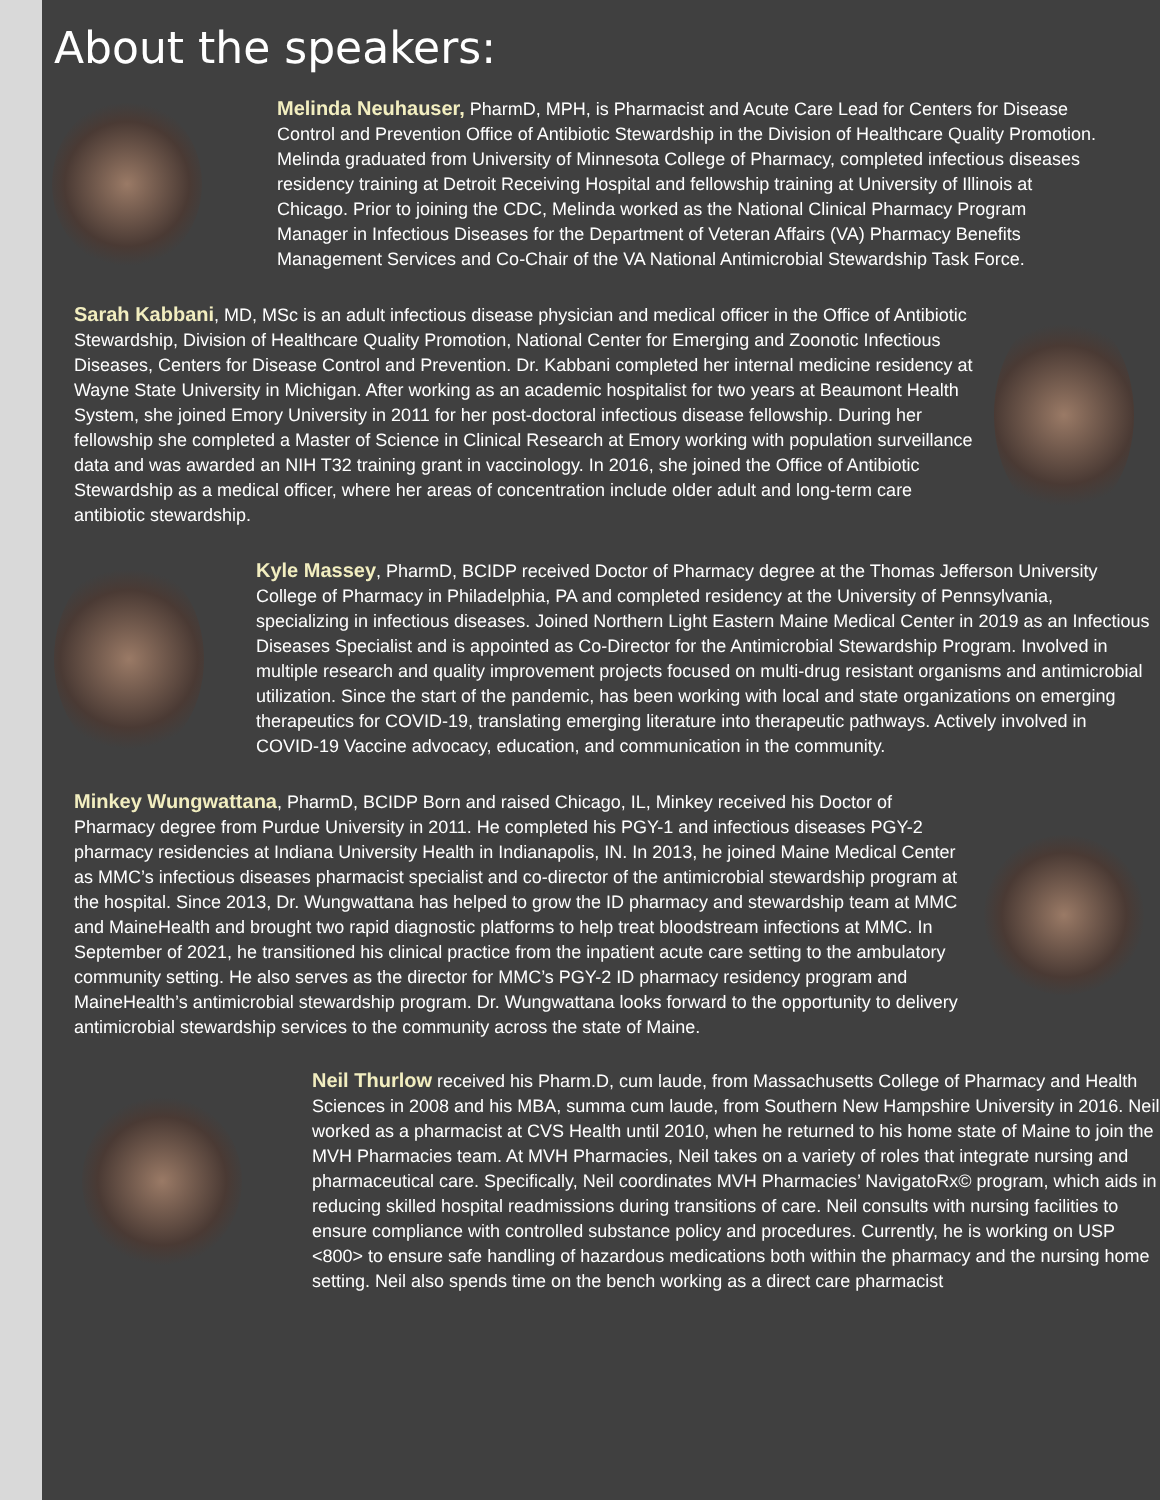About the speakers:
Melinda Neuhauser, PharmD, MPH, is Pharmacist and Acute Care Lead for Centers for Disease Control and Prevention Office of Antibiotic Stewardship in the Division of Healthcare Quality Promotion. Melinda graduated from University of Minnesota College of Pharmacy, completed infectious diseases residency training at Detroit Receiving Hospital and fellowship training at University of Illinois at Chicago. Prior to joining the CDC, Melinda worked as the National Clinical Pharmacy Program Manager in Infectious Diseases for the Department of Veteran Affairs (VA) Pharmacy Benefits Management Services and Co-Chair of the VA National Antimicrobial Stewardship Task Force.
Sarah Kabbani, MD, MSc is an adult infectious disease physician and medical officer in the Office of Antibiotic Stewardship, Division of Healthcare Quality Promotion, National Center for Emerging and Zoonotic Infectious Diseases, Centers for Disease Control and Prevention. Dr. Kabbani completed her internal medicine residency at Wayne State University in Michigan. After working as an academic hospitalist for two years at Beaumont Health System, she joined Emory University in 2011 for her post-doctoral infectious disease fellowship. During her fellowship she completed a Master of Science in Clinical Research at Emory working with population surveillance data and was awarded an NIH T32 training grant in vaccinology. In 2016, she joined the Office of Antibiotic Stewardship as a medical officer, where her areas of concentration include older adult and long-term care antibiotic stewardship.
Kyle Massey, PharmD, BCIDP received Doctor of Pharmacy degree at the Thomas Jefferson University College of Pharmacy in Philadelphia, PA and completed residency at the University of Pennsylvania, specializing in infectious diseases. Joined Northern Light Eastern Maine Medical Center in 2019 as an Infectious Diseases Specialist and is appointed as Co-Director for the Antimicrobial Stewardship Program. Involved in multiple research and quality improvement projects focused on multi-drug resistant organisms and antimicrobial utilization. Since the start of the pandemic, has been working with local and state organizations on emerging therapeutics for COVID-19, translating emerging literature into therapeutic pathways. Actively involved in COVID-19 Vaccine advocacy, education, and communication in the community.
Minkey Wungwattana, PharmD, BCIDP Born and raised Chicago, IL, Minkey received his Doctor of Pharmacy degree from Purdue University in 2011. He completed his PGY-1 and infectious diseases PGY-2 pharmacy residencies at Indiana University Health in Indianapolis, IN. In 2013, he joined Maine Medical Center as MMC’s infectious diseases pharmacist specialist and co-director of the antimicrobial stewardship program at the hospital. Since 2013, Dr. Wungwattana has helped to grow the ID pharmacy and stewardship team at MMC and MaineHealth and brought two rapid diagnostic platforms to help treat bloodstream infections at MMC. In September of 2021, he transitioned his clinical practice from the inpatient acute care setting to the ambulatory community setting. He also serves as the director for MMC’s PGY-2 ID pharmacy residency program and MaineHealth’s antimicrobial stewardship program. Dr. Wungwattana looks forward to the opportunity to delivery antimicrobial stewardship services to the community across the state of Maine.
Neil Thurlow received his Pharm.D, cum laude, from Massachusetts College of Pharmacy and Health Sciences in 2008 and his MBA, summa cum laude, from Southern New Hampshire University in 2016. Neil worked as a pharmacist at CVS Health until 2010, when he returned to his home state of Maine to join the MVH Pharmacies team. At MVH Pharmacies, Neil takes on a variety of roles that integrate nursing and pharmaceutical care. Specifically, Neil coordinates MVH Pharmacies’ NavigatoRx© program, which aids in reducing skilled hospital readmissions during transitions of care. Neil consults with nursing facilities to ensure compliance with controlled substance policy and procedures. Currently, he is working on USP <800> to ensure safe handling of hazardous medications both within the pharmacy and the nursing home setting. Neil also spends time on the bench working as a direct care pharmacist